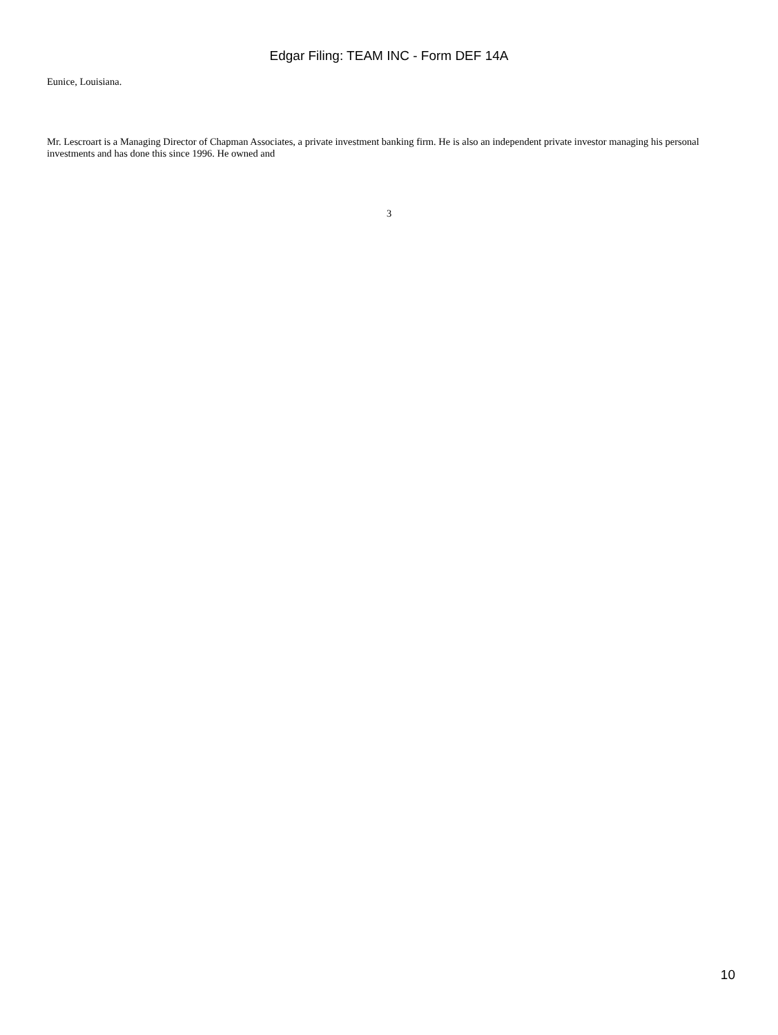Edgar Filing: TEAM INC - Form DEF 14A
Eunice, Louisiana.
Mr. Lescroart is a Managing Director of Chapman Associates, a private investment banking firm. He is also an independent private investor managing his personal investments and has done this since 1996. He owned and
3
10